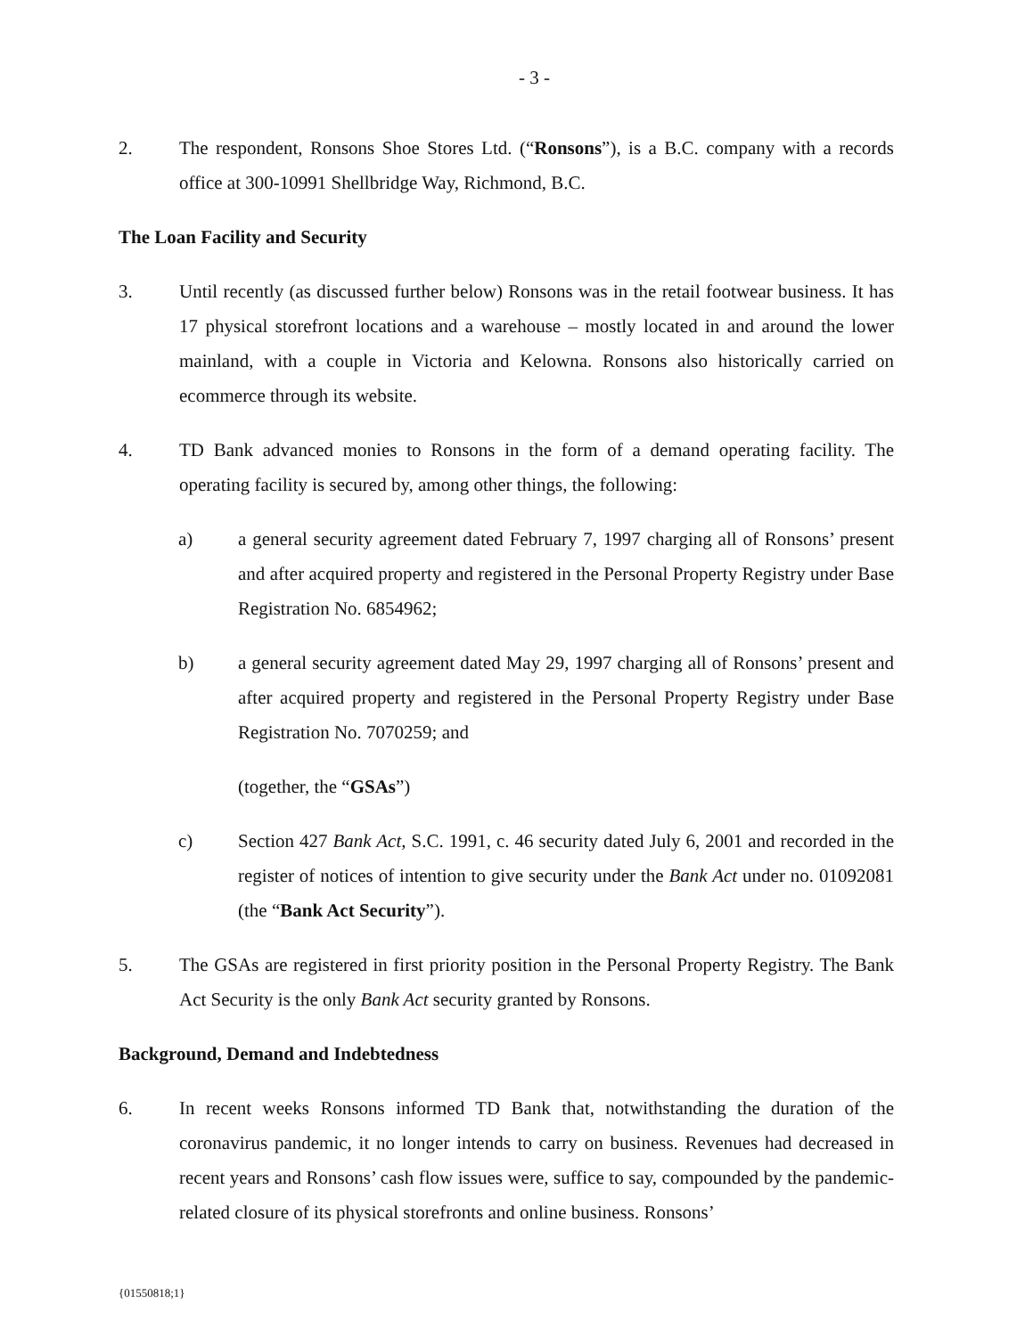- 3 -
2. The respondent, Ronsons Shoe Stores Ltd. (“Ronsons”), is a B.C. company with a records office at 300-10991 Shellbridge Way, Richmond, B.C.
The Loan Facility and Security
3. Until recently (as discussed further below) Ronsons was in the retail footwear business. It has 17 physical storefront locations and a warehouse – mostly located in and around the lower mainland, with a couple in Victoria and Kelowna. Ronsons also historically carried on ecommerce through its website.
4. TD Bank advanced monies to Ronsons in the form of a demand operating facility. The operating facility is secured by, among other things, the following:
a) a general security agreement dated February 7, 1997 charging all of Ronsons’ present and after acquired property and registered in the Personal Property Registry under Base Registration No. 6854962;
b) a general security agreement dated May 29, 1997 charging all of Ronsons’ present and after acquired property and registered in the Personal Property Registry under Base Registration No. 7070259; and
(together, the “GSAs”)
c) Section 427 Bank Act, S.C. 1991, c. 46 security dated July 6, 2001 and recorded in the register of notices of intention to give security under the Bank Act under no. 01092081 (the “Bank Act Security”).
5. The GSAs are registered in first priority position in the Personal Property Registry. The Bank Act Security is the only Bank Act security granted by Ronsons.
Background, Demand and Indebtedness
6. In recent weeks Ronsons informed TD Bank that, notwithstanding the duration of the coronavirus pandemic, it no longer intends to carry on business. Revenues had decreased in recent years and Ronsons’ cash flow issues were, suffice to say, compounded by the pandemic-related closure of its physical storefronts and online business. Ronsons’
{01550818;1}